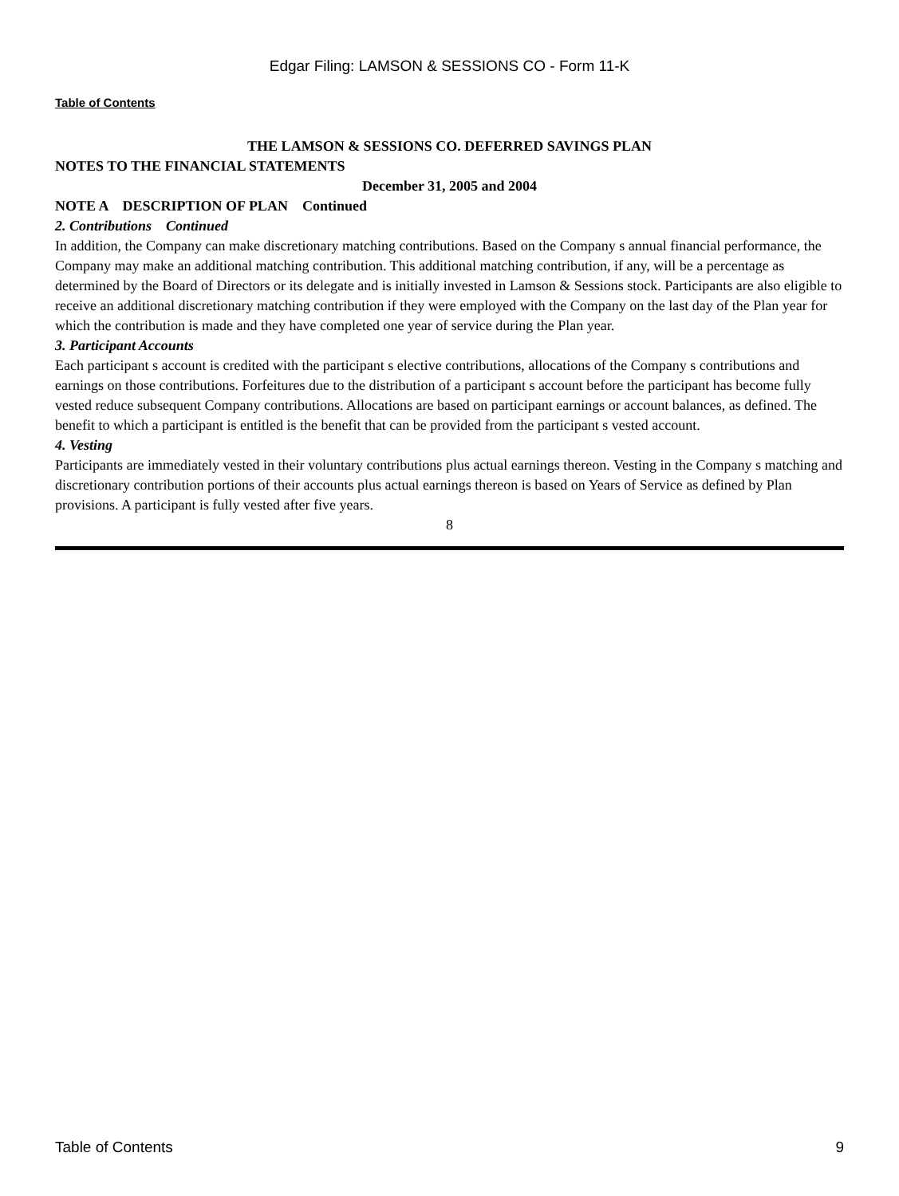Edgar Filing: LAMSON & SESSIONS CO - Form 11-K
Table of Contents
THE LAMSON & SESSIONS CO. DEFERRED SAVINGS PLAN
NOTES TO THE FINANCIAL STATEMENTS
December 31, 2005 and 2004
NOTE A DESCRIPTION OF PLAN Continued
2. Contributions Continued
In addition, the Company can make discretionary matching contributions. Based on the Company s annual financial performance, the Company may make an additional matching contribution. This additional matching contribution, if any, will be a percentage as determined by the Board of Directors or its delegate and is initially invested in Lamson & Sessions stock. Participants are also eligible to receive an additional discretionary matching contribution if they were employed with the Company on the last day of the Plan year for which the contribution is made and they have completed one year of service during the Plan year.
3. Participant Accounts
Each participant s account is credited with the participant s elective contributions, allocations of the Company s contributions and earnings on those contributions. Forfeitures due to the distribution of a participant s account before the participant has become fully vested reduce subsequent Company contributions. Allocations are based on participant earnings or account balances, as defined. The benefit to which a participant is entitled is the benefit that can be provided from the participant s vested account.
4. Vesting
Participants are immediately vested in their voluntary contributions plus actual earnings thereon. Vesting in the Company s matching and discretionary contribution portions of their accounts plus actual earnings thereon is based on Years of Service as defined by Plan provisions. A participant is fully vested after five years.
8
Table of Contents 9